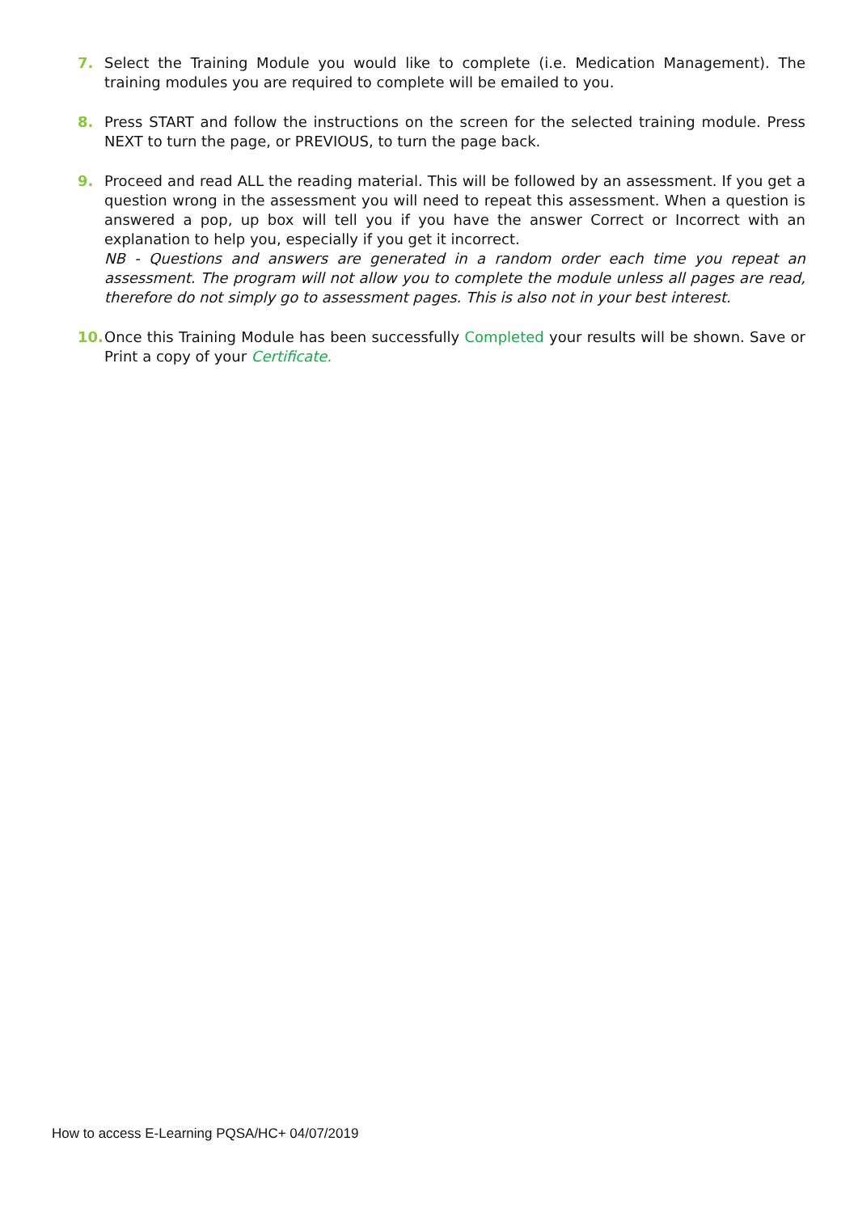7. Select the Training Module you would like to complete (i.e. Medication Management). The training modules you are required to complete will be emailed to you.
8. Press START and follow the instructions on the screen for the selected training module. Press NEXT to turn the page, or PREVIOUS, to turn the page back.
9. Proceed and read ALL the reading material. This will be followed by an assessment. If you get a question wrong in the assessment you will need to repeat this assessment. When a question is answered a pop, up box will tell you if you have the answer Correct or Incorrect with an explanation to help you, especially if you get it incorrect.
NB - Questions and answers are generated in a random order each time you repeat an assessment. The program will not allow you to complete the module unless all pages are read, therefore do not simply go to assessment pages. This is also not in your best interest.
10. Once this Training Module has been successfully Completed your results will be shown. Save or Print a copy of your Certificate.
How to access E-Learning PQSA/HC+ 04/07/2019